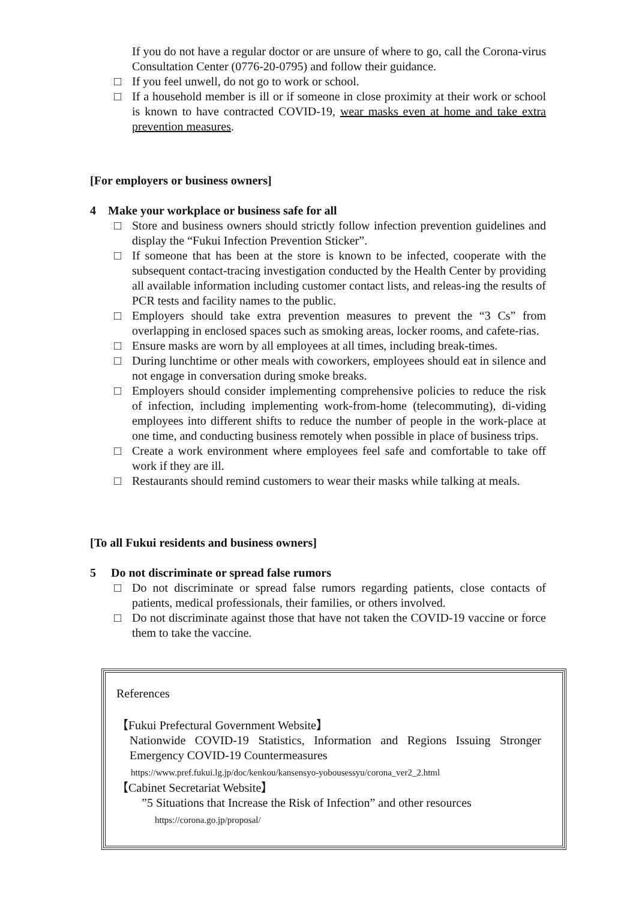If you do not have a regular doctor or are unsure of where to go, call the Corona-virus Consultation Center (0776-20-0795) and follow their guidance.
□ If you feel unwell, do not go to work or school.
□ If a household member is ill or if someone in close proximity at their work or school is known to have contracted COVID-19, wear masks even at home and take extra prevention measures.
[For employers or business owners]
4 Make your workplace or business safe for all
□ Store and business owners should strictly follow infection prevention guidelines and display the “Fukui Infection Prevention Sticker”.
□ If someone that has been at the store is known to be infected, cooperate with the subsequent contact-tracing investigation conducted by the Health Center by providing all available information including customer contact lists, and releas-ing the results of PCR tests and facility names to the public.
□ Employers should take extra prevention measures to prevent the “3 Cs” from overlapping in enclosed spaces such as smoking areas, locker rooms, and cafete-rias.
□ Ensure masks are worn by all employees at all times, including break-times.
□ During lunchtime or other meals with coworkers, employees should eat in silence and not engage in conversation during smoke breaks.
□ Employers should consider implementing comprehensive policies to reduce the risk of infection, including implementing work-from-home (telecommuting), di-viding employees into different shifts to reduce the number of people in the work-place at one time, and conducting business remotely when possible in place of business trips.
□ Create a work environment where employees feel safe and comfortable to take off work if they are ill.
□ Restaurants should remind customers to wear their masks while talking at meals.
[To all Fukui residents and business owners]
5 Do not discriminate or spread false rumors
□ Do not discriminate or spread false rumors regarding patients, close contacts of patients, medical professionals, their families, or others involved.
□ Do not discriminate against those that have not taken the COVID-19 vaccine or force them to take the vaccine.
References
【Fukui Prefectural Government Website】
Nationwide COVID-19 Statistics, Information and Regions Issuing Stronger Emergency COVID-19 Countermeasures
https://www.pref.fukui.lg.jp/doc/kenkou/kansensyo-yobousessyu/corona_ver2_2.html
【Cabinet Secretariat Website】
”5 Situations that Increase the Risk of Infection” and other resources
https://corona.go.jp/proposal/